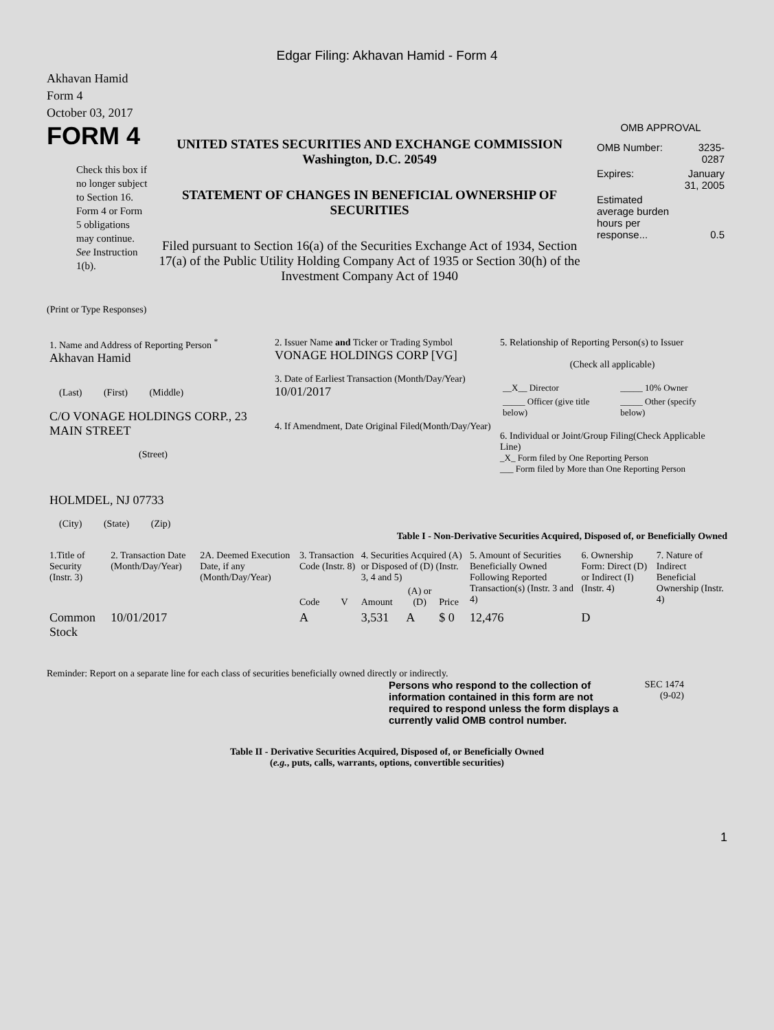Edgar Filing: Akhavan Hamid - Form 4
Akhavan Hamid
Form 4
October 03, 2017
FORM 4
Check this box if no longer subject to Section 16. Form 4 or Form 5 obligations may continue. See Instruction 1(b).
UNITED STATES SECURITIES AND EXCHANGE COMMISSION
Washington, D.C. 20549
STATEMENT OF CHANGES IN BENEFICIAL OWNERSHIP OF SECURITIES
Filed pursuant to Section 16(a) of the Securities Exchange Act of 1934, Section 17(a) of the Public Utility Holding Company Act of 1935 or Section 30(h) of the Investment Company Act of 1940
OMB APPROVAL
| OMB Number: | 3235-0287 |
| Expires: | January 31, 2005 |
| Estimated average burden hours per response... | 0.5 |
(Print or Type Responses)
| 1. Name and Address of Reporting Person <sup>*</sup> Akhavan Hamid (Last) (First) (Middle) C/O VONAGE HOLDINGS CORP., 23 MAIN STREET (Street) HOLMDEL, NJ 07733 (City) (State) (Zip) | 2. Issuer Name and Ticker or Trading Symbol VONAGE HOLDINGS CORP [VG] 3. Date of Earliest Transaction (Month/Day/Year) 10/01/2017 4. If Amendment, Date Original Filed(Month/Day/Year) | 5. Relationship of Reporting Person(s) to Issuer (Check all applicable) / __X__ Director / _____ 10% Owner / / _____ Officer (give title below) / _____ Other (specify below) / 6. Individual or Joint/Group Filing(Check Applicable Line) _X_ Form filed by One Reporting Person ___ Form filed by More than One Reporting Person |
Table I - Non-Derivative Securities Acquired, Disposed of, or Beneficially Owned
| 1.Title of Security (Instr. 3) | 2. Transaction Date (Month/Day/Year) | 2A. Deemed Execution Date, if any (Month/Day/Year) | 3. Transaction Code (Instr. 8) | | 4. Securities Acquired (A) or Disposed of (D) (Instr. 3, 4 and 5) | | | 5. Amount of Securities Beneficially Owned Following Reported Transaction(s) (Instr. 3 and 4) | 6. Ownership Form: Direct (D) or Indirect (I) (Instr. 4) | 7. Nature of Indirect Beneficial Ownership (Instr. 4) |
| --- | --- | --- | --- | --- | --- | --- | --- | --- | --- | --- |
| | | | Code | V | Amount | (A) or (D) | Price | | | |
| Common Stock | 10/01/2017 | | A | | 3,531 | A | $ 0 | 12,476 | D | |
Reminder: Report on a separate line for each class of securities beneficially owned directly or indirectly.
Persons who respond to the collection of information contained in this form are not required to respond unless the form displays a currently valid OMB control number.
SEC 1474 (9-02)
Table II - Derivative Securities Acquired, Disposed of, or Beneficially Owned
(e.g., puts, calls, warrants, options, convertible securities)
1